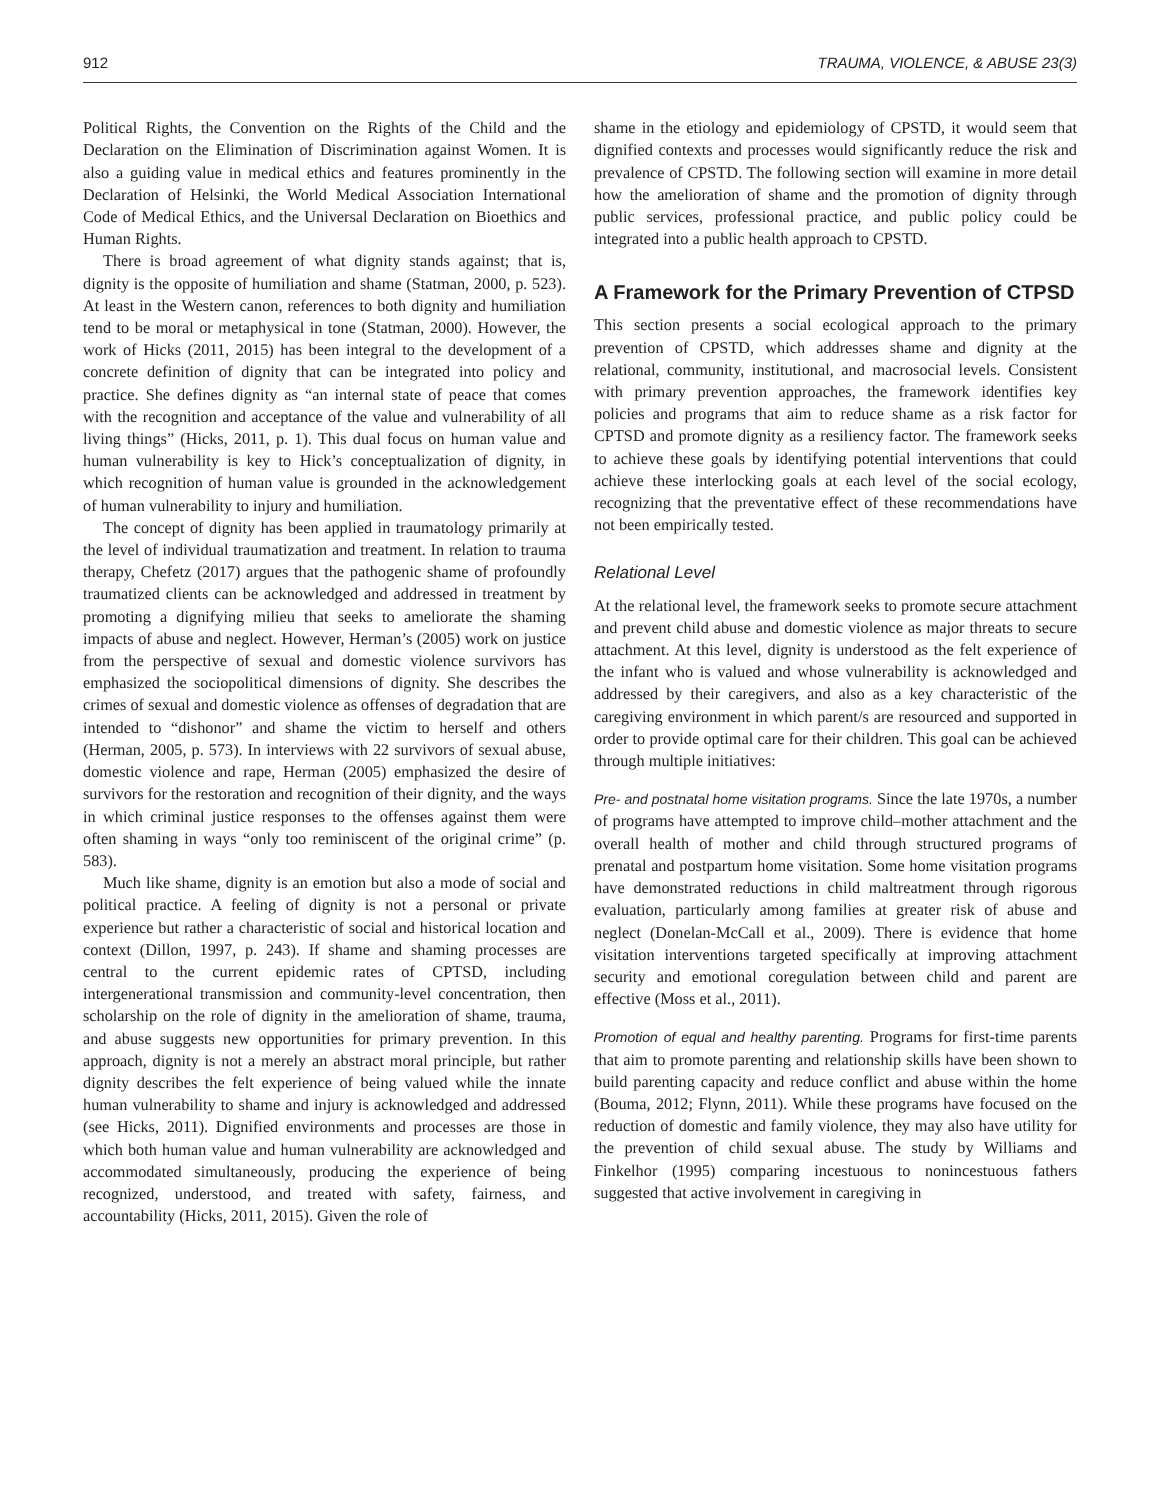912 TRAUMA, VIOLENCE, & ABUSE 23(3)
Political Rights, the Convention on the Rights of the Child and the Declaration on the Elimination of Discrimination against Women. It is also a guiding value in medical ethics and features prominently in the Declaration of Helsinki, the World Medical Association International Code of Medical Ethics, and the Universal Declaration on Bioethics and Human Rights.
There is broad agreement of what dignity stands against; that is, dignity is the opposite of humiliation and shame (Statman, 2000, p. 523). At least in the Western canon, references to both dignity and humiliation tend to be moral or metaphysical in tone (Statman, 2000). However, the work of Hicks (2011, 2015) has been integral to the development of a concrete definition of dignity that can be integrated into policy and practice. She defines dignity as “an internal state of peace that comes with the recognition and acceptance of the value and vulnerability of all living things” (Hicks, 2011, p. 1). This dual focus on human value and human vulnerability is key to Hick’s conceptualization of dignity, in which recognition of human value is grounded in the acknowledgement of human vulnerability to injury and humiliation.
The concept of dignity has been applied in traumatology primarily at the level of individual traumatization and treatment. In relation to trauma therapy, Chefetz (2017) argues that the pathogenic shame of profoundly traumatized clients can be acknowledged and addressed in treatment by promoting a dignifying milieu that seeks to ameliorate the shaming impacts of abuse and neglect. However, Herman’s (2005) work on justice from the perspective of sexual and domestic violence survivors has emphasized the sociopolitical dimensions of dignity. She describes the crimes of sexual and domestic violence as offenses of degradation that are intended to “dishonor” and shame the victim to herself and others (Herman, 2005, p. 573). In interviews with 22 survivors of sexual abuse, domestic violence and rape, Herman (2005) emphasized the desire of survivors for the restoration and recognition of their dignity, and the ways in which criminal justice responses to the offenses against them were often shaming in ways “only too reminiscent of the original crime” (p. 583).
Much like shame, dignity is an emotion but also a mode of social and political practice. A feeling of dignity is not a personal or private experience but rather a characteristic of social and historical location and context (Dillon, 1997, p. 243). If shame and shaming processes are central to the current epidemic rates of CPTSD, including intergenerational transmission and community-level concentration, then scholarship on the role of dignity in the amelioration of shame, trauma, and abuse suggests new opportunities for primary prevention. In this approach, dignity is not a merely an abstract moral principle, but rather dignity describes the felt experience of being valued while the innate human vulnerability to shame and injury is acknowledged and addressed (see Hicks, 2011). Dignified environments and processes are those in which both human value and human vulnerability are acknowledged and accommodated simultaneously, producing the experience of being recognized, understood, and treated with safety, fairness, and accountability (Hicks, 2011, 2015). Given the role of
shame in the etiology and epidemiology of CPSTD, it would seem that dignified contexts and processes would significantly reduce the risk and prevalence of CPSTD. The following section will examine in more detail how the amelioration of shame and the promotion of dignity through public services, professional practice, and public policy could be integrated into a public health approach to CPSTD.
A Framework for the Primary Prevention of CTPSD
This section presents a social ecological approach to the primary prevention of CPSTD, which addresses shame and dignity at the relational, community, institutional, and macrosocial levels. Consistent with primary prevention approaches, the framework identifies key policies and programs that aim to reduce shame as a risk factor for CPTSD and promote dignity as a resiliency factor. The framework seeks to achieve these goals by identifying potential interventions that could achieve these interlocking goals at each level of the social ecology, recognizing that the preventative effect of these recommendations have not been empirically tested.
Relational Level
At the relational level, the framework seeks to promote secure attachment and prevent child abuse and domestic violence as major threats to secure attachment. At this level, dignity is understood as the felt experience of the infant who is valued and whose vulnerability is acknowledged and addressed by their caregivers, and also as a key characteristic of the caregiving environment in which parent/s are resourced and supported in order to provide optimal care for their children. This goal can be achieved through multiple initiatives:
Pre- and postnatal home visitation programs. Since the late 1970s, a number of programs have attempted to improve child–mother attachment and the overall health of mother and child through structured programs of prenatal and postpartum home visitation. Some home visitation programs have demonstrated reductions in child maltreatment through rigorous evaluation, particularly among families at greater risk of abuse and neglect (Donelan-McCall et al., 2009). There is evidence that home visitation interventions targeted specifically at improving attachment security and emotional coregulation between child and parent are effective (Moss et al., 2011).
Promotion of equal and healthy parenting. Programs for first-time parents that aim to promote parenting and relationship skills have been shown to build parenting capacity and reduce conflict and abuse within the home (Bouma, 2012; Flynn, 2011). While these programs have focused on the reduction of domestic and family violence, they may also have utility for the prevention of child sexual abuse. The study by Williams and Finkelhor (1995) comparing incestuous to nonincestuous fathers suggested that active involvement in caregiving in